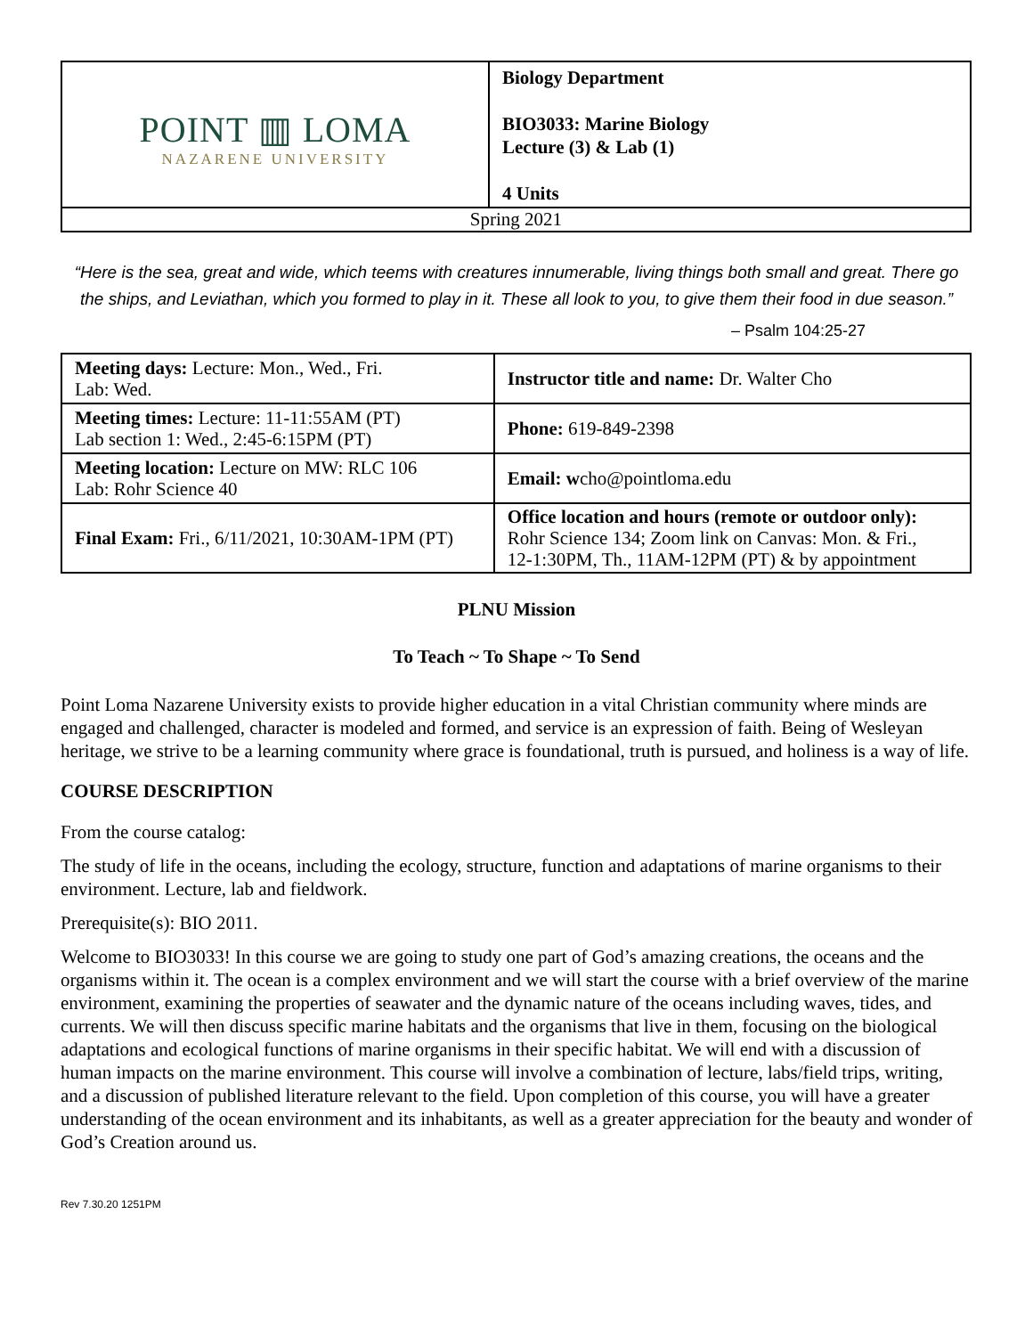| POINT ▥ LOMA NAZARENE UNIVERSITY | Biology Department BIO3033: Marine Biology Lecture (3) & Lab (1) 4 Units |
| Spring 2021 | |
“Here is the sea, great and wide, which teems with creatures innumerable, living things both small and great. There go the ships, and Leviathan, which you formed to play in it. These all look to you, to give them their food in due season.”
– Psalm 104:25-27
| Meeting days: Lecture: Mon., Wed., Fri. Lab: Wed. | Instructor title and name: Dr. Walter Cho |
| Meeting times: Lecture: 11-11:55AM (PT) Lab section 1: Wed., 2:45-6:15PM (PT) | Phone: 619-849-2398 |
| Meeting location: Lecture on MW: RLC 106 Lab: Rohr Science 40 | Email: w cho@pointloma.edu |
| Final Exam: Fri., 6/11/2021, 10:30AM-1PM (PT) | Office location and hours (remote or outdoor only): Rohr Science 134; Zoom link on Canvas: Mon. & Fri., 12-1:30PM, Th., 11AM-12PM (PT) & by appointment |
PLNU Mission
To Teach ~ To Shape ~ To Send
Point Loma Nazarene University exists to provide higher education in a vital Christian community where minds are engaged and challenged, character is modeled and formed, and service is an expression of faith. Being of Wesleyan heritage, we strive to be a learning community where grace is foundational, truth is pursued, and holiness is a way of life.
COURSE DESCRIPTION
From the course catalog:
The study of life in the oceans, including the ecology, structure, function and adaptations of marine organisms to their environment. Lecture, lab and fieldwork.
Prerequisite(s): BIO 2011.
Welcome to BIO3033! In this course we are going to study one part of God’s amazing creations, the oceans and the organisms within it. The ocean is a complex environment and we will start the course with a brief overview of the marine environment, examining the properties of seawater and the dynamic nature of the oceans including waves, tides, and currents. We will then discuss specific marine habitats and the organisms that live in them, focusing on the biological adaptations and ecological functions of marine organisms in their specific habitat. We will end with a discussion of human impacts on the marine environment. This course will involve a combination of lecture, labs/field trips, writing, and a discussion of published literature relevant to the field. Upon completion of this course, you will have a greater understanding of the ocean environment and its inhabitants, as well as a greater appreciation for the beauty and wonder of God’s Creation around us.
Rev 7.30.20 1251PM